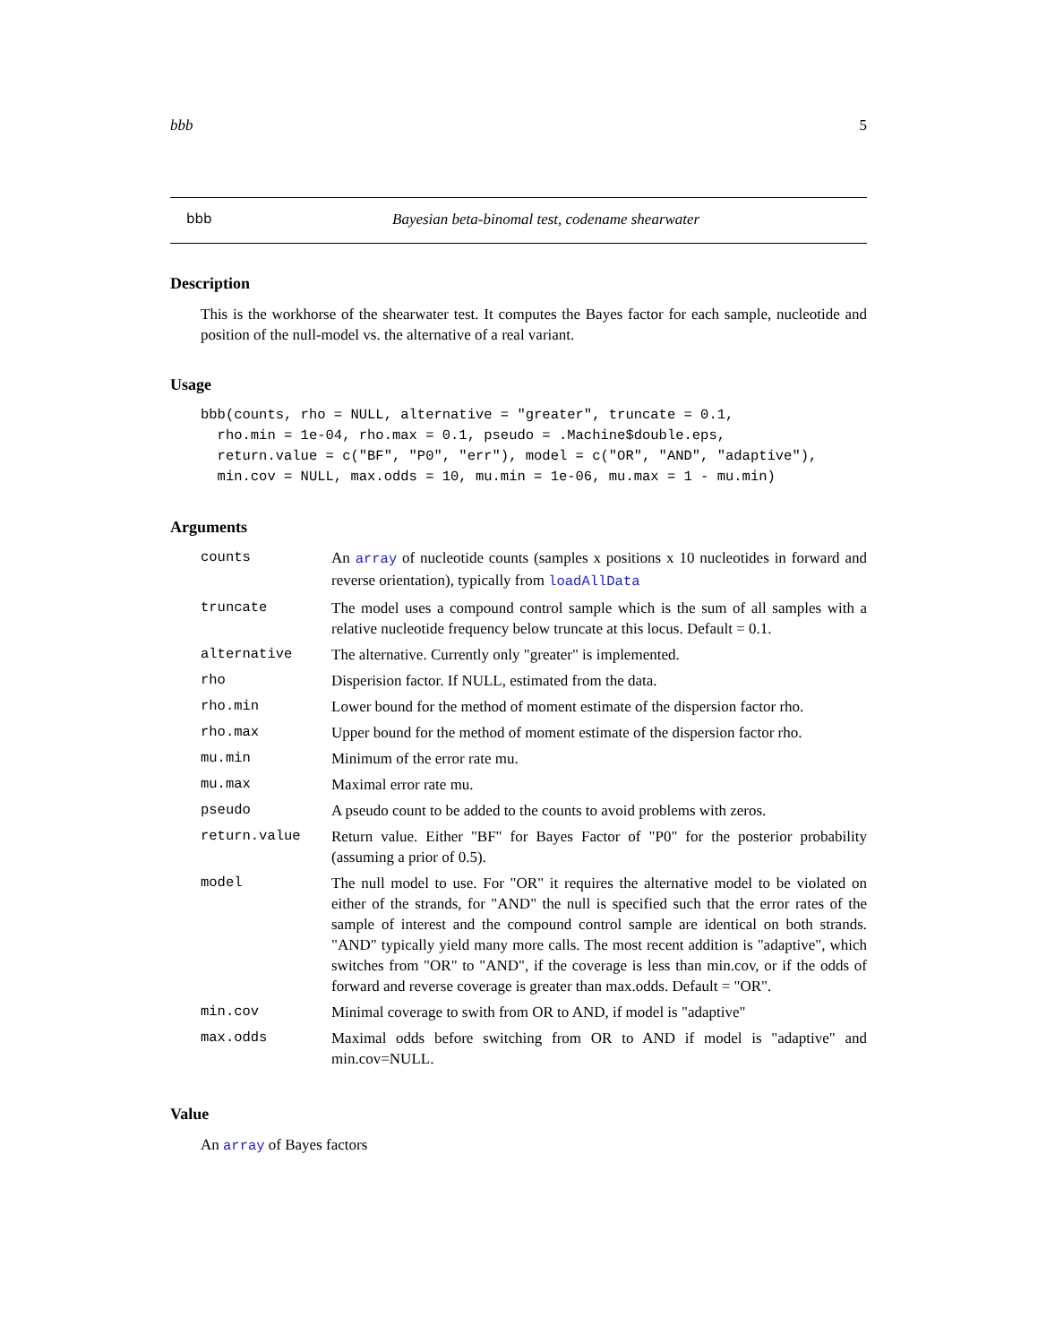bbb 5
bbb Bayesian beta-binomal test, codename shearwater
Description
This is the workhorse of the shearwater test. It computes the Bayes factor for each sample, nucleotide and position of the null-model vs. the alternative of a real variant.
Usage
bbb(counts, rho = NULL, alternative = "greater", truncate = 0.1,
  rho.min = 1e-04, rho.max = 0.1, pseudo = .Machine$double.eps,
  return.value = c("BF", "P0", "err"), model = c("OR", "AND", "adaptive"),
  min.cov = NULL, max.odds = 10, mu.min = 1e-06, mu.max = 1 - mu.min)
Arguments
| counts | An array of nucleotide counts (samples x positions x 10 nucleotides in forward and reverse orientation), typically from loadAllData |
| truncate | The model uses a compound control sample which is the sum of all samples with a relative nucleotide frequency below truncate at this locus. Default = 0.1. |
| alternative | The alternative. Currently only "greater" is implemented. |
| rho | Disperision factor. If NULL, estimated from the data. |
| rho.min | Lower bound for the method of moment estimate of the dispersion factor rho. |
| rho.max | Upper bound for the method of moment estimate of the dispersion factor rho. |
| mu.min | Minimum of the error rate mu. |
| mu.max | Maximal error rate mu. |
| pseudo | A pseudo count to be added to the counts to avoid problems with zeros. |
| return.value | Return value. Either "BF" for Bayes Factor of "P0" for the posterior probability (assuming a prior of 0.5). |
| model | The null model to use. For "OR" it requires the alternative model to be violated on either of the strands, for "AND" the null is specified such that the error rates of the sample of interest and the compound control sample are identical on both strands. "AND" typically yield many more calls. The most recent addition is "adaptive", which switches from "OR" to "AND", if the coverage is less than min.cov, or if the odds of forward and reverse coverage is greater than max.odds. Default = "OR". |
| min.cov | Minimal coverage to swith from OR to AND, if model is "adaptive" |
| max.odds | Maximal odds before switching from OR to AND if model is "adaptive" and min.cov=NULL. |
Value
An array of Bayes factors